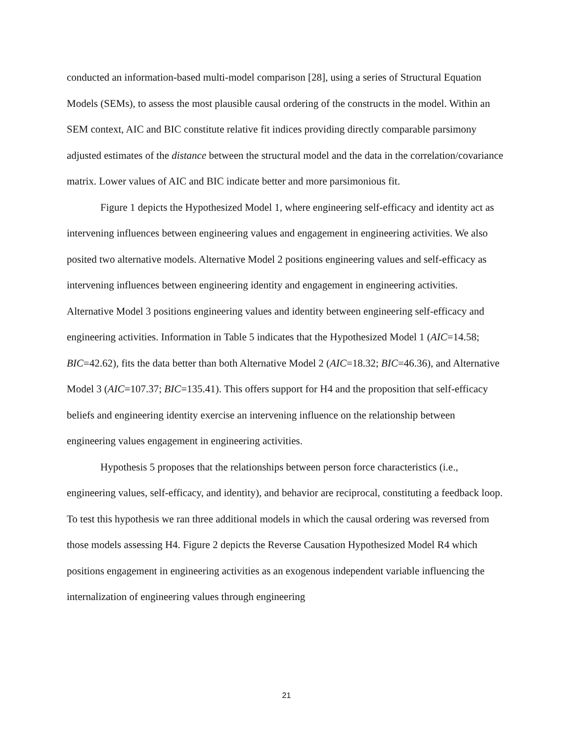conducted an information-based multi-model comparison [28], using a series of Structural Equation Models (SEMs), to assess the most plausible causal ordering of the constructs in the model. Within an SEM context, AIC and BIC constitute relative fit indices providing directly comparable parsimony adjusted estimates of the distance between the structural model and the data in the correlation/covariance matrix. Lower values of AIC and BIC indicate better and more parsimonious fit.
Figure 1 depicts the Hypothesized Model 1, where engineering self-efficacy and identity act as intervening influences between engineering values and engagement in engineering activities. We also posited two alternative models. Alternative Model 2 positions engineering values and self-efficacy as intervening influences between engineering identity and engagement in engineering activities. Alternative Model 3 positions engineering values and identity between engineering self-efficacy and engineering activities. Information in Table 5 indicates that the Hypothesized Model 1 (AIC=14.58; BIC=42.62), fits the data better than both Alternative Model 2 (AIC=18.32; BIC=46.36), and Alternative Model 3 (AIC=107.37; BIC=135.41). This offers support for H4 and the proposition that self-efficacy beliefs and engineering identity exercise an intervening influence on the relationship between engineering values engagement in engineering activities.
Hypothesis 5 proposes that the relationships between person force characteristics (i.e., engineering values, self-efficacy, and identity), and behavior are reciprocal, constituting a feedback loop. To test this hypothesis we ran three additional models in which the causal ordering was reversed from those models assessing H4. Figure 2 depicts the Reverse Causation Hypothesized Model R4 which positions engagement in engineering activities as an exogenous independent variable influencing the internalization of engineering values through engineering
21